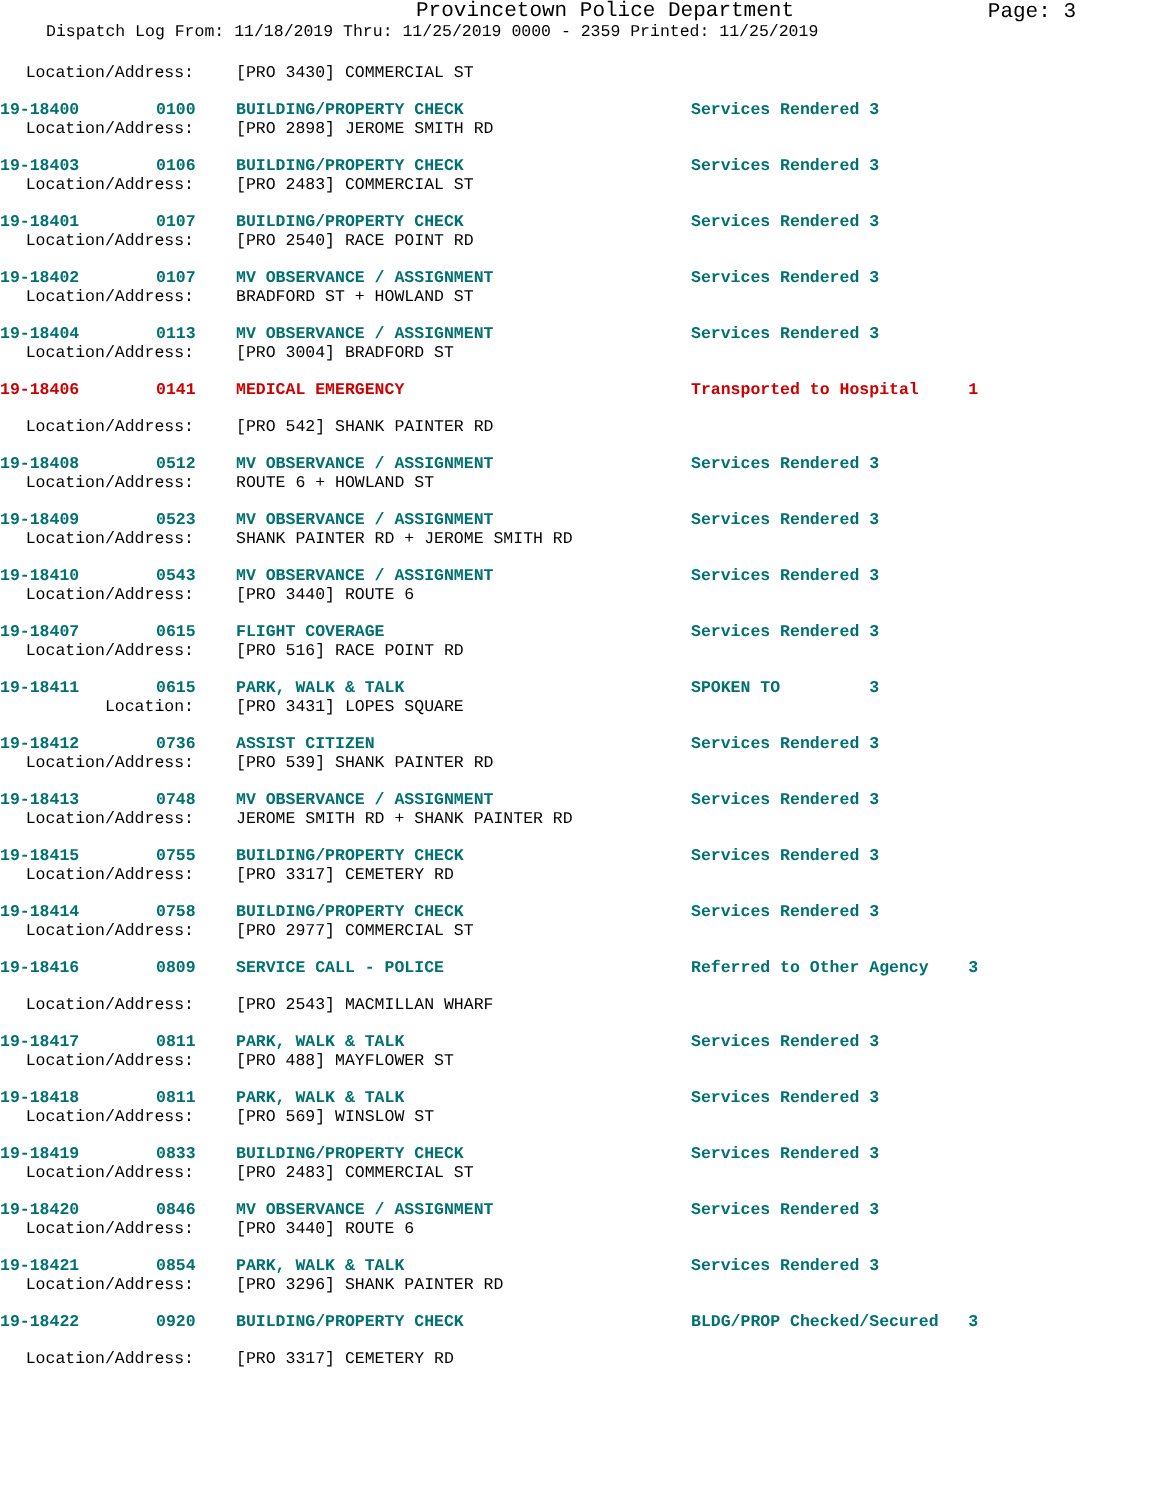Provincetown Police Department
Page: 3
Dispatch Log From: 11/18/2019 Thru: 11/25/2019 0000 - 2359 Printed: 11/25/2019
| Location/Address: | | [PRO 3430] COMMERCIAL ST | |
| 19-18400 | 0100 | BUILDING/PROPERTY CHECK | Services Rendered 3 |
| Location/Address: | | [PRO 2898] JEROME SMITH RD | |
| 19-18403 | 0106 | BUILDING/PROPERTY CHECK | Services Rendered 3 |
| Location/Address: | | [PRO 2483] COMMERCIAL ST | |
| 19-18401 | 0107 | BUILDING/PROPERTY CHECK | Services Rendered 3 |
| Location/Address: | | [PRO 2540] RACE POINT RD | |
| 19-18402 | 0107 | MV OBSERVANCE / ASSIGNMENT | Services Rendered 3 |
| Location/Address: | | BRADFORD ST + HOWLAND ST | |
| 19-18404 | 0113 | MV OBSERVANCE / ASSIGNMENT | Services Rendered 3 |
| Location/Address: | | [PRO 3004] BRADFORD ST | |
| 19-18406 | 0141 | MEDICAL EMERGENCY | Transported to Hospital 1 |
| Location/Address: | | [PRO 542] SHANK PAINTER RD | |
| 19-18408 | 0512 | MV OBSERVANCE / ASSIGNMENT | Services Rendered 3 |
| Location/Address: | | ROUTE 6 + HOWLAND ST | |
| 19-18409 | 0523 | MV OBSERVANCE / ASSIGNMENT | Services Rendered 3 |
| Location/Address: | | SHANK PAINTER RD + JEROME SMITH RD | |
| 19-18410 | 0543 | MV OBSERVANCE / ASSIGNMENT | Services Rendered 3 |
| Location/Address: | | [PRO 3440] ROUTE 6 | |
| 19-18407 | 0615 | FLIGHT COVERAGE | Services Rendered 3 |
| Location/Address: | | [PRO 516] RACE POINT RD | |
| 19-18411 | 0615 | PARK, WALK & TALK | SPOKEN TO 3 |
| Location: | | [PRO 3431] LOPES SQUARE | |
| 19-18412 | 0736 | ASSIST CITIZEN | Services Rendered 3 |
| Location/Address: | | [PRO 539] SHANK PAINTER RD | |
| 19-18413 | 0748 | MV OBSERVANCE / ASSIGNMENT | Services Rendered 3 |
| Location/Address: | | JEROME SMITH RD + SHANK PAINTER RD | |
| 19-18415 | 0755 | BUILDING/PROPERTY CHECK | Services Rendered 3 |
| Location/Address: | | [PRO 3317] CEMETERY RD | |
| 19-18414 | 0758 | BUILDING/PROPERTY CHECK | Services Rendered 3 |
| Location/Address: | | [PRO 2977] COMMERCIAL ST | |
| 19-18416 | 0809 | SERVICE CALL - POLICE | Referred to Other Agency 3 |
| Location/Address: | | [PRO 2543] MACMILLAN WHARF | |
| 19-18417 | 0811 | PARK, WALK & TALK | Services Rendered 3 |
| Location/Address: | | [PRO 488] MAYFLOWER ST | |
| 19-18418 | 0811 | PARK, WALK & TALK | Services Rendered 3 |
| Location/Address: | | [PRO 569] WINSLOW ST | |
| 19-18419 | 0833 | BUILDING/PROPERTY CHECK | Services Rendered 3 |
| Location/Address: | | [PRO 2483] COMMERCIAL ST | |
| 19-18420 | 0846 | MV OBSERVANCE / ASSIGNMENT | Services Rendered 3 |
| Location/Address: | | [PRO 3440] ROUTE 6 | |
| 19-18421 | 0854 | PARK, WALK & TALK | Services Rendered 3 |
| Location/Address: | | [PRO 3296] SHANK PAINTER RD | |
| 19-18422 | 0920 | BUILDING/PROPERTY CHECK | BLDG/PROP Checked/Secured 3 |
| Location/Address: | | [PRO 3317] CEMETERY RD | |